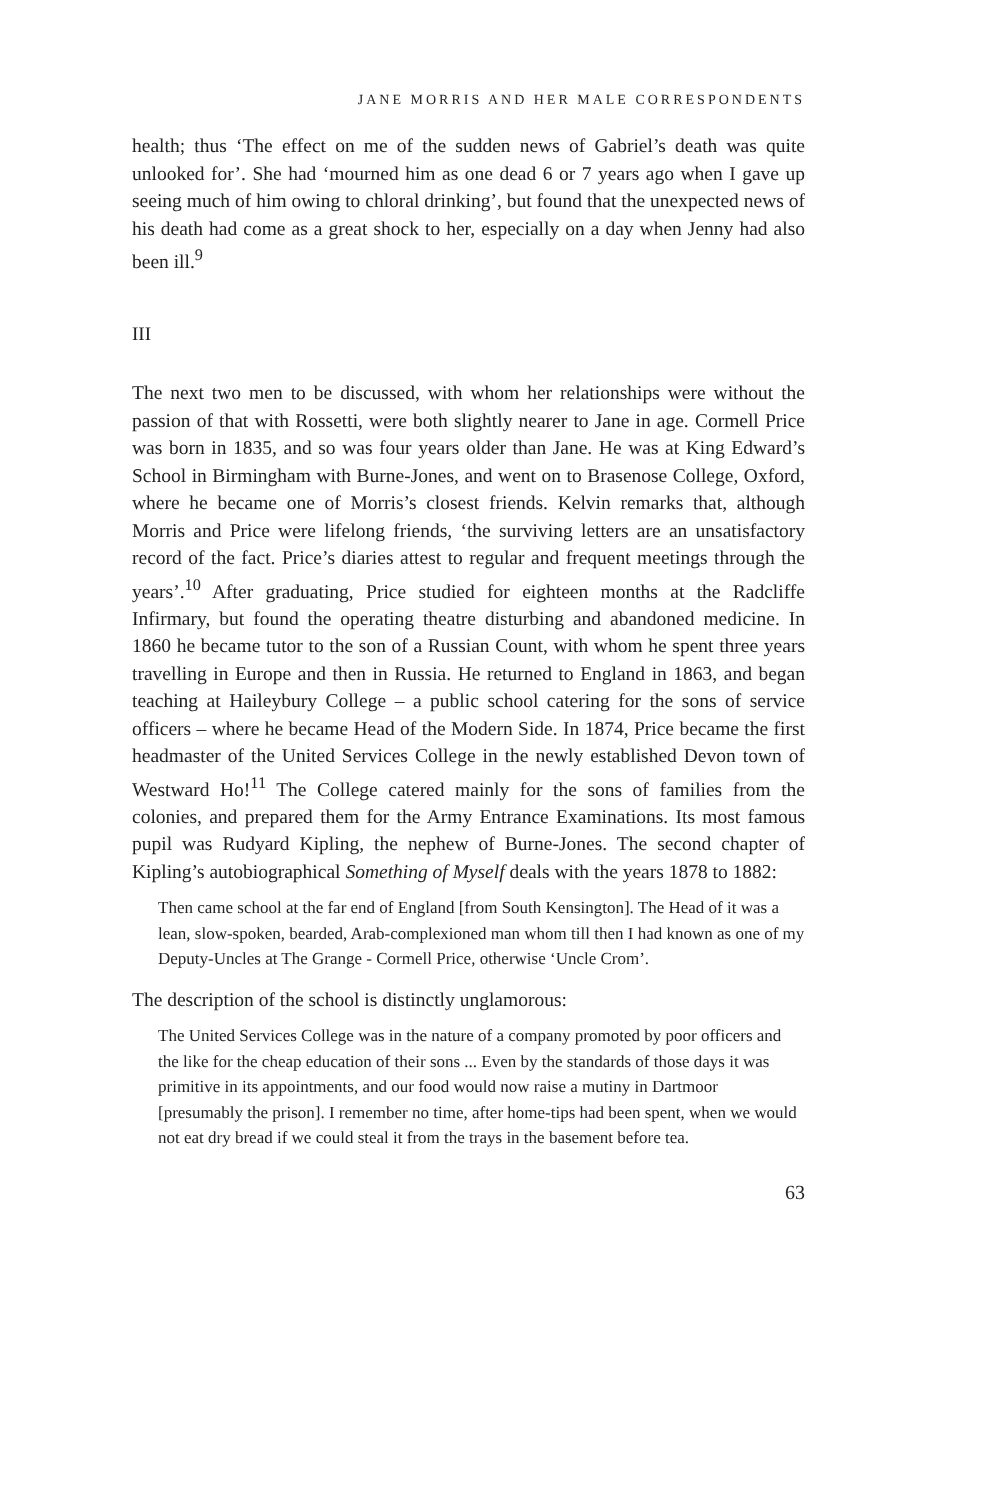JANE MORRIS AND HER MALE CORRESPONDENTS
health; thus ‘The effect on me of the sudden news of Gabriel’s death was quite unlooked for’. She had ‘mourned him as one dead 6 or 7 years ago when I gave up seeing much of him owing to chloral drinking’, but found that the unexpected news of his death had come as a great shock to her, especially on a day when Jenny had also been ill.<sup>9</sup>
III
The next two men to be discussed, with whom her relationships were without the passion of that with Rossetti, were both slightly nearer to Jane in age. Cormell Price was born in 1835, and so was four years older than Jane. He was at King Edward’s School in Birmingham with Burne-Jones, and went on to Brasenose College, Oxford, where he became one of Morris’s closest friends. Kelvin remarks that, although Morris and Price were lifelong friends, ‘the surviving letters are an unsatisfactory record of the fact. Price’s diaries attest to regular and frequent meetings through the years’.<sup>10</sup> After graduating, Price studied for eighteen months at the Radcliffe Infirmary, but found the operating theatre disturbing and abandoned medicine. In 1860 he became tutor to the son of a Russian Count, with whom he spent three years travelling in Europe and then in Russia. He returned to England in 1863, and began teaching at Haileybury College – a public school catering for the sons of service officers – where he became Head of the Modern Side. In 1874, Price became the first headmaster of the United Services College in the newly established Devon town of Westward Ho!<sup>11</sup> The College catered mainly for the sons of families from the colonies, and prepared them for the Army Entrance Examinations. Its most famous pupil was Rudyard Kipling, the nephew of Burne-Jones. The second chapter of Kipling’s autobiographical Something of Myself deals with the years 1878 to 1882:
Then came school at the far end of England [from South Kensington]. The Head of it was a lean, slow-spoken, bearded, Arab-complexioned man whom till then I had known as one of my Deputy-Uncles at The Grange - Cormell Price, otherwise ‘Uncle Crom’.
The description of the school is distinctly unglamorous:
The United Services College was in the nature of a company promoted by poor officers and the like for the cheap education of their sons ... Even by the standards of those days it was primitive in its appointments, and our food would now raise a mutiny in Dartmoor [presumably the prison]. I remember no time, after home-tips had been spent, when we would not eat dry bread if we could steal it from the trays in the basement before tea.
63